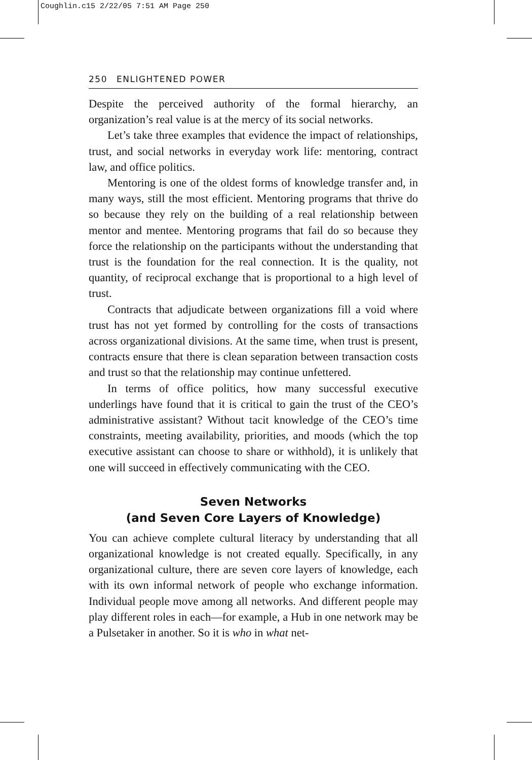Coughlin.c15 2/22/05 7:51 AM Page 250
250 ENLIGHTENED POWER
Despite the perceived authority of the formal hierarchy, an organization’s real value is at the mercy of its social networks.
Let’s take three examples that evidence the impact of relationships, trust, and social networks in everyday work life: mentoring, contract law, and office politics.
Mentoring is one of the oldest forms of knowledge transfer and, in many ways, still the most efficient. Mentoring programs that thrive do so because they rely on the building of a real relationship between mentor and mentee. Mentoring programs that fail do so because they force the relationship on the participants without the understanding that trust is the foundation for the real connection. It is the quality, not quantity, of reciprocal exchange that is proportional to a high level of trust.
Contracts that adjudicate between organizations fill a void where trust has not yet formed by controlling for the costs of transactions across organizational divisions. At the same time, when trust is present, contracts ensure that there is clean separation between transaction costs and trust so that the relationship may continue unfettered.
In terms of office politics, how many successful executive underlings have found that it is critical to gain the trust of the CEO’s administrative assistant? Without tacit knowledge of the CEO’s time constraints, meeting availability, priorities, and moods (which the top executive assistant can choose to share or withhold), it is unlikely that one will succeed in effectively communicating with the CEO.
Seven Networks
(and Seven Core Layers of Knowledge)
You can achieve complete cultural literacy by understanding that all organizational knowledge is not created equally. Specifically, in any organizational culture, there are seven core layers of knowledge, each with its own informal network of people who exchange information. Individual people move among all networks. And different people may play different roles in each—for example, a Hub in one network may be a Pulsetaker in another. So it is who in what net-